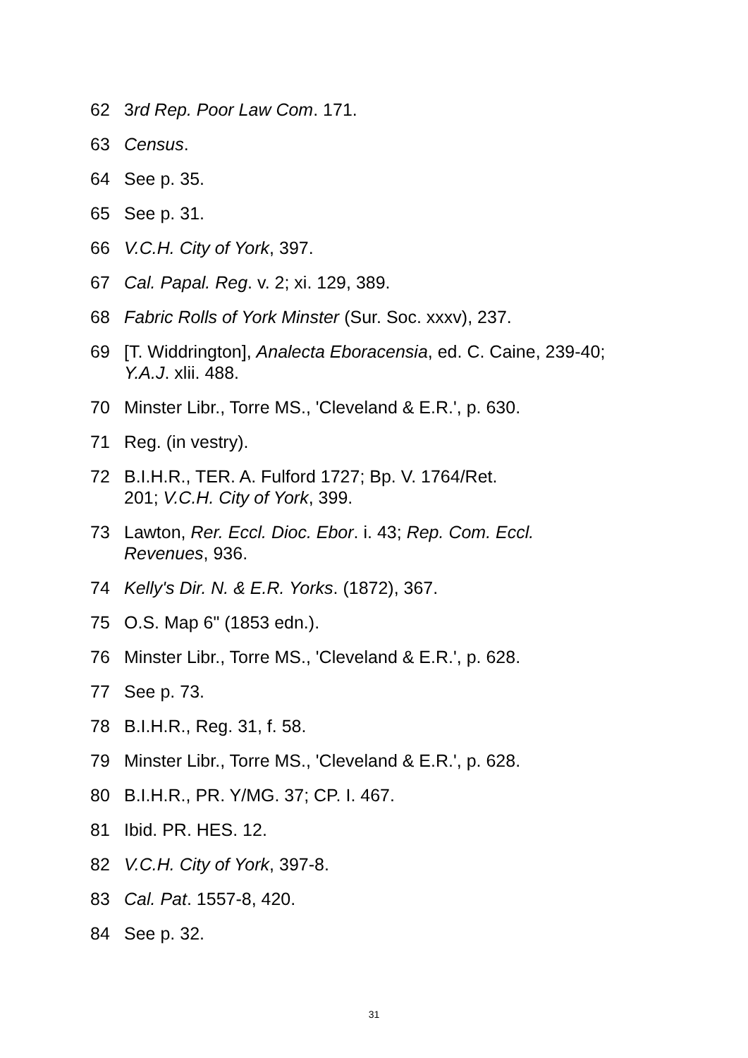62 3rd Rep. Poor Law Com. 171.
63 Census.
64 See p. 35.
65 See p. 31.
66 V.C.H. City of York, 397.
67 Cal. Papal. Reg. v. 2; xi. 129, 389.
68 Fabric Rolls of York Minster (Sur. Soc. xxxv), 237.
69 [T. Widdrington], Analecta Eboracensia, ed. C. Caine, 239-40; Y.A.J. xlii. 488.
70 Minster Libr., Torre MS., 'Cleveland & E.R.', p. 630.
71 Reg. (in vestry).
72 B.I.H.R., TER. A. Fulford 1727; Bp. V. 1764/Ret.
201; V.C.H. City of York, 399.
73 Lawton, Rer. Eccl. Dioc. Ebor. i. 43; Rep. Com. Eccl.
Revenues, 936.
74 Kelly's Dir. N. & E.R. Yorks. (1872), 367.
75 O.S. Map 6" (1853 edn.).
76 Minster Libr., Torre MS., 'Cleveland & E.R.', p. 628.
77 See p. 73.
78 B.I.H.R., Reg. 31, f. 58.
79 Minster Libr., Torre MS., 'Cleveland & E.R.', p. 628.
80 B.I.H.R., PR. Y/MG. 37; CP. I. 467.
81 Ibid. PR. HES. 12.
82 V.C.H. City of York, 397-8.
83 Cal. Pat. 1557-8, 420.
84 See p. 32.
31